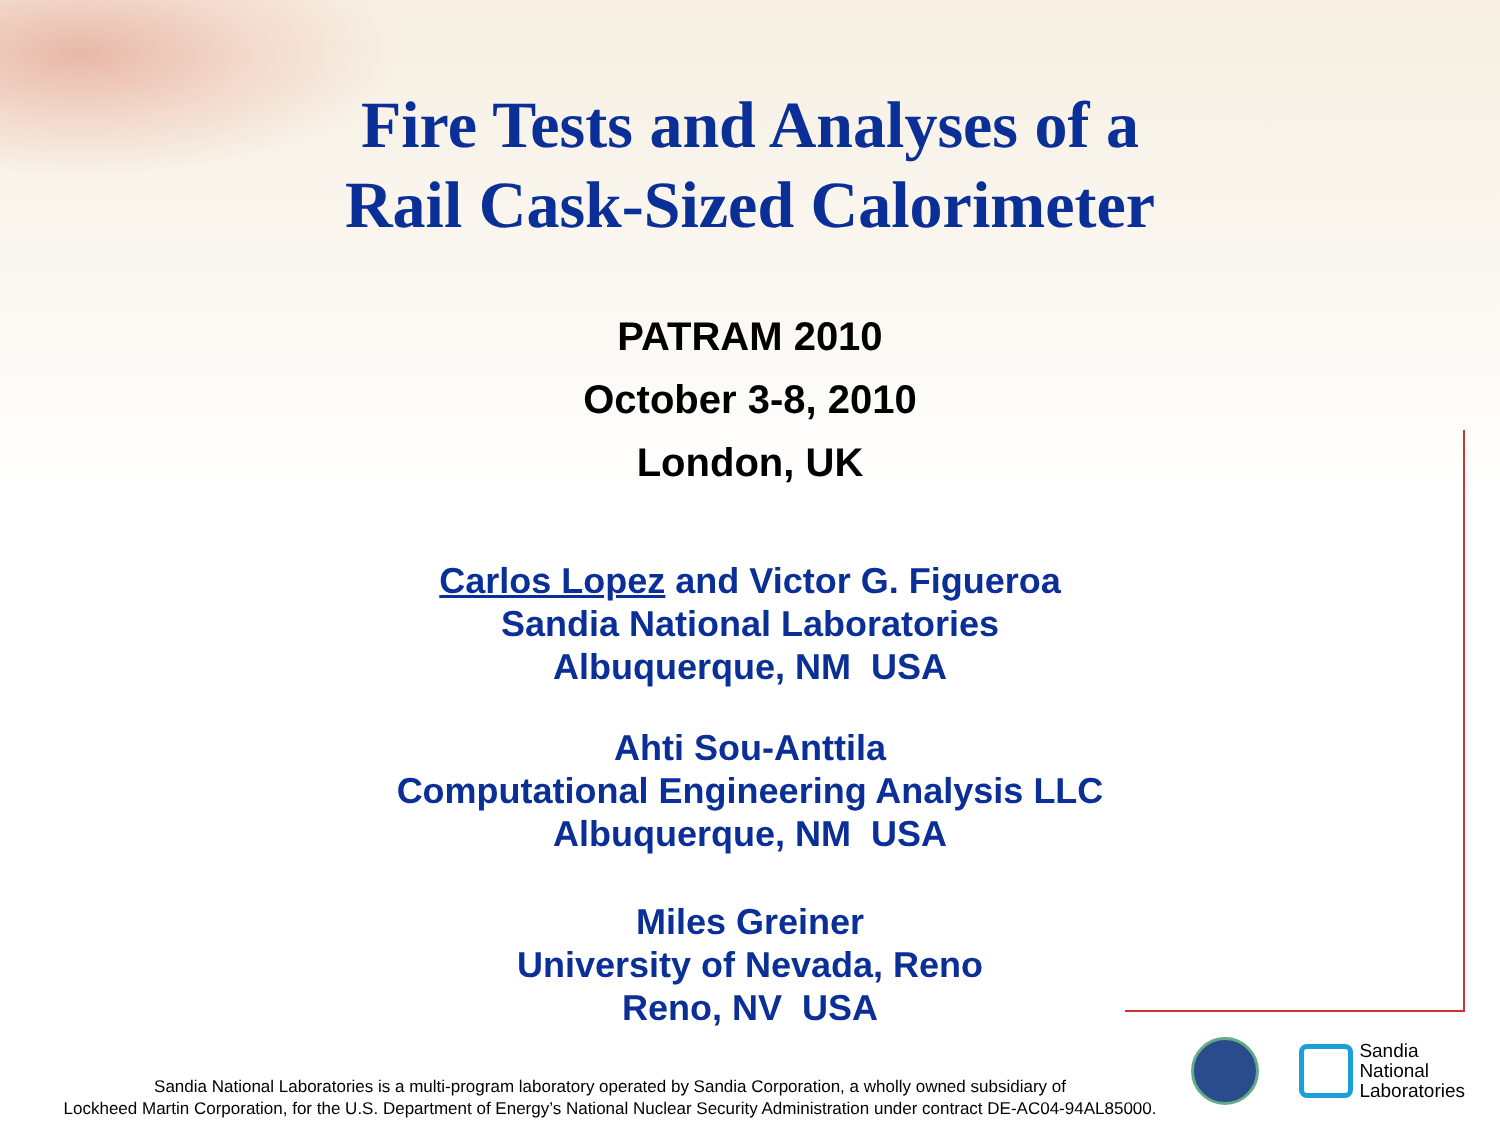Fire Tests and Analyses of a
Rail Cask-Sized Calorimeter
PATRAM 2010
October 3-8, 2010
London, UK
Carlos Lopez and Victor G. Figueroa
Sandia National Laboratories
Albuquerque, NM USA
Ahti Sou-Anttila
Computational Engineering Analysis LLC
Albuquerque, NM USA
Miles Greiner
University of Nevada, Reno
Reno, NV USA
Sandia National Laboratories is a multi-program laboratory operated by Sandia Corporation, a wholly owned subsidiary of
Lockheed Martin Corporation, for the U.S. Department of Energy’s National Nuclear Security Administration under contract DE-AC04-94AL85000.
Sandia
National
Laboratories